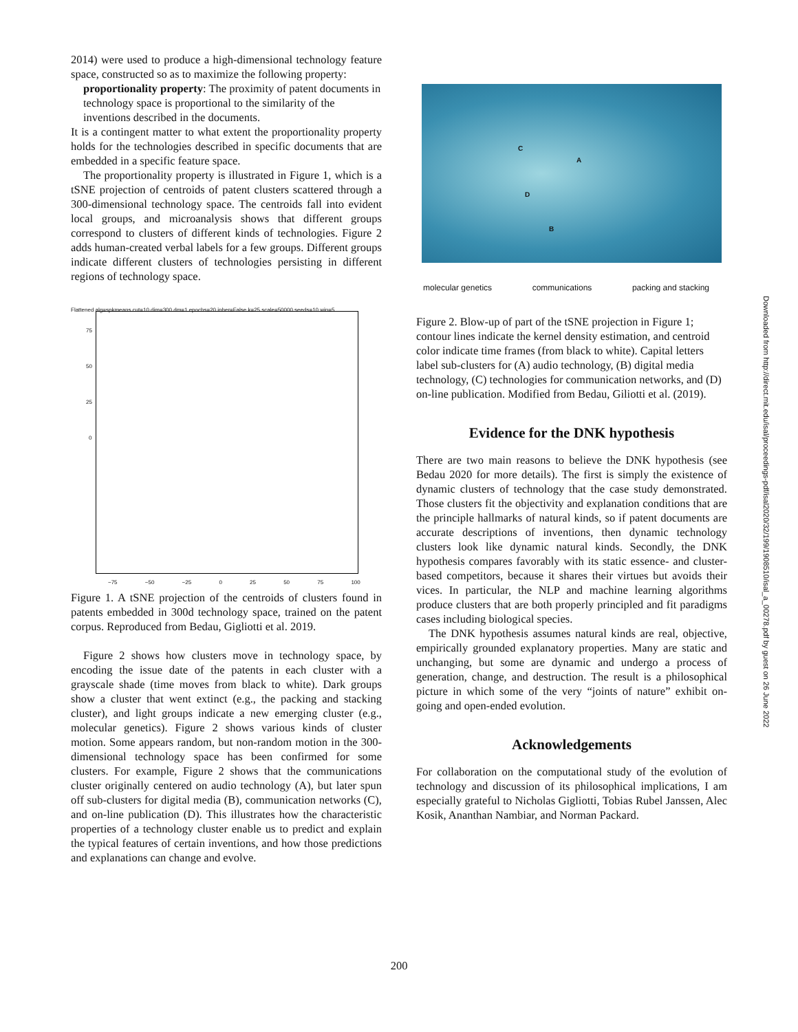2014) were used to produce a high-dimensional technology feature space, constructed so as to maximize the following property:
proportionality property: The proximity of patent documents in technology space is proportional to the similarity of the inventions described in the documents.
It is a contingent matter to what extent the proportionality property holds for the technologies described in specific documents that are embedded in a specific feature space.
The proportionality property is illustrated in Figure 1, which is a tSNE projection of centroids of patent clusters scattered through a 300-dimensional technology space. The centroids fall into evident local groups, and microanalysis shows that different groups correspond to clusters of different kinds of technologies. Figure 2 adds human-created verbal labels for a few groups. Different groups indicate different clusters of technologies persisting in different regions of technology space.
Flattened alg=spkmeans cut=10 dim=300 dm=1 epochs=20 inher=False k=25 scale=50000 seeds=10 win=5
75
50
25
0
−75 −50 −25 0 25 50 75 100
Figure 1. A tSNE projection of the centroids of clusters found in patents embedded in 300d technology space, trained on the patent corpus. Reproduced from Bedau, Gigliotti et al. 2019.
Figure 2 shows how clusters move in technology space, by encoding the issue date of the patents in each cluster with a grayscale shade (time moves from black to white). Dark groups show a cluster that went extinct (e.g., the packing and stacking cluster), and light groups indicate a new emerging cluster (e.g., molecular genetics). Figure 2 shows various kinds of cluster motion. Some appears random, but non-random motion in the 300-dimensional technology space has been confirmed for some clusters. For example, Figure 2 shows that the communications cluster originally centered on audio technology (A), but later spun off sub-clusters for digital media (B), communication networks (C), and on-line publication (D). This illustrates how the characteristic properties of a technology cluster enable us to predict and explain the typical features of certain inventions, and how those predictions and explanations can change and evolve.
C
A
D
B
molecular genetics communications packing and stacking
Figure 2. Blow-up of part of the tSNE projection in Figure 1; contour lines indicate the kernel density estimation, and centroid color indicate time frames (from black to white). Capital letters label sub-clusters for (A) audio technology, (B) digital media technology, (C) technologies for communication networks, and (D) on-line publication. Modified from Bedau, Giliotti et al. (2019).
Evidence for the DNK hypothesis
There are two main reasons to believe the DNK hypothesis (see Bedau 2020 for more details). The first is simply the existence of dynamic clusters of technology that the case study demonstrated. Those clusters fit the objectivity and explanation conditions that are the principle hallmarks of natural kinds, so if patent documents are accurate descriptions of inventions, then dynamic technology clusters look like dynamic natural kinds. Secondly, the DNK hypothesis compares favorably with its static essence- and cluster-based competitors, because it shares their virtues but avoids their vices. In particular, the NLP and machine learning algorithms produce clusters that are both properly principled and fit paradigms cases including biological species.
The DNK hypothesis assumes natural kinds are real, objective, empirically grounded explanatory properties. Many are static and unchanging, but some are dynamic and undergo a process of generation, change, and destruction. The result is a philosophical picture in which some of the very “joints of nature” exhibit on-going and open-ended evolution.
Acknowledgements
For collaboration on the computational study of the evolution of technology and discussion of its philosophical implications, I am especially grateful to Nicholas Gigliotti, Tobias Rubel Janssen, Alec Kosik, Ananthan Nambiar, and Norman Packard.
Downloaded from http://direct.mit.edu/isal/proceedings-pdf/isal2020/32/199/1908510/isal_a_00278.pdf by guest on 26 June 2022
200